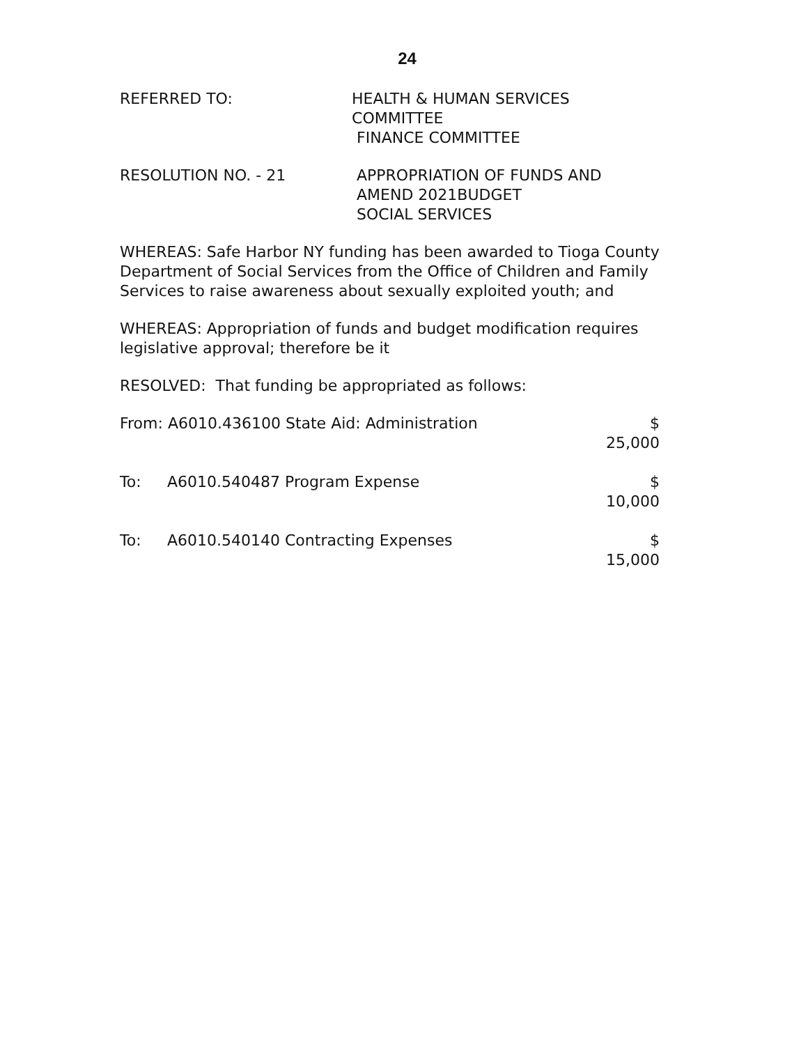24
REFERRED TO: HEALTH & HUMAN SERVICES COMMITTEE
FINANCE COMMITTEE
RESOLUTION NO. - 21 APPROPRIATION OF FUNDS AND
AMEND 2021BUDGET
SOCIAL SERVICES
WHEREAS: Safe Harbor NY funding has been awarded to Tioga County Department of Social Services from the Office of Children and Family Services to raise awareness about sexually exploited youth; and
WHEREAS: Appropriation of funds and budget modification requires legislative approval; therefore be it
RESOLVED: That funding be appropriated as follows:
From: A6010.436100 State Aid: Administration
$ 25,000
To: A6010.540487 Program Expense $ 10,000
To: A6010.540140 Contracting Expenses
$ 15,000